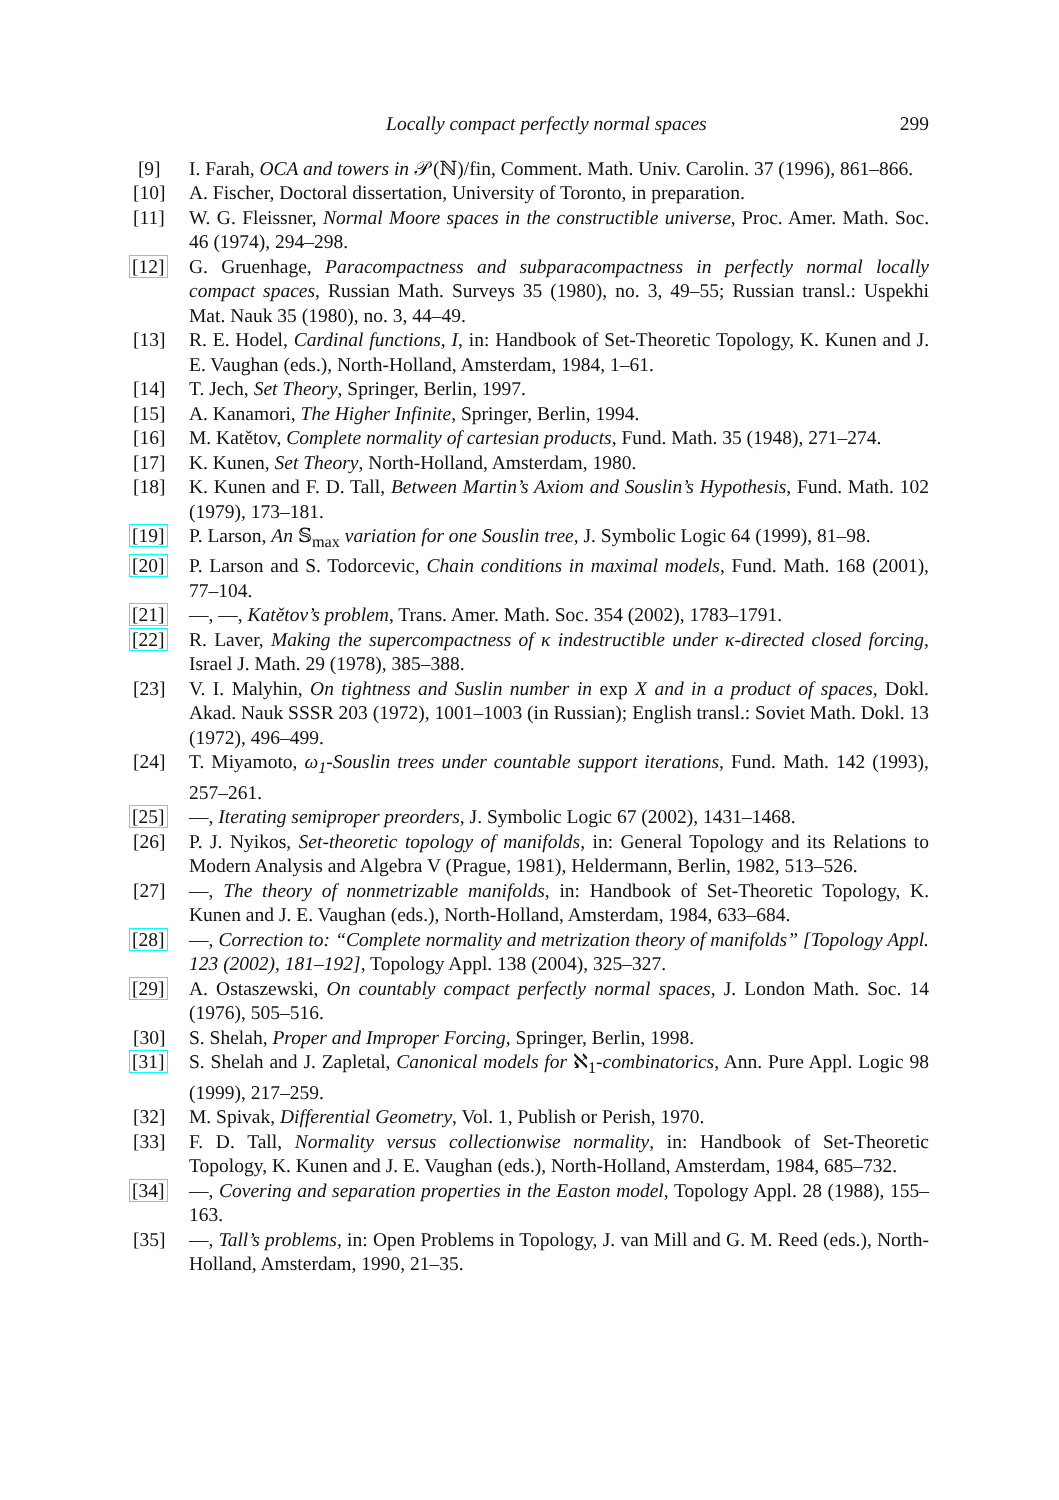Locally compact perfectly normal spaces 299
[9] I. Farah, OCA and towers in 𝒫(ℕ)/fin, Comment. Math. Univ. Carolin. 37 (1996), 861–866.
[10] A. Fischer, Doctoral dissertation, University of Toronto, in preparation.
[11] W. G. Fleissner, Normal Moore spaces in the constructible universe, Proc. Amer. Math. Soc. 46 (1974), 294–298.
[12] G. Gruenhage, Paracompactness and subparacompactness in perfectly normal locally compact spaces, Russian Math. Surveys 35 (1980), no. 3, 49–55; Russian transl.: Uspekhi Mat. Nauk 35 (1980), no. 3, 44–49.
[13] R. E. Hodel, Cardinal functions, I, in: Handbook of Set-Theoretic Topology, K. Kunen and J. E. Vaughan (eds.), North-Holland, Amsterdam, 1984, 1–61.
[14] T. Jech, Set Theory, Springer, Berlin, 1997.
[15] A. Kanamori, The Higher Infinite, Springer, Berlin, 1994.
[16] M. Katětov, Complete normality of cartesian products, Fund. Math. 35 (1948), 271–274.
[17] K. Kunen, Set Theory, North-Holland, Amsterdam, 1980.
[18] K. Kunen and F. D. Tall, Between Martin’s Axiom and Souslin’s Hypothesis, Fund. Math. 102 (1979), 173–181.
[19] P. Larson, An 𝕊<sub>max</sub> variation for one Souslin tree, J. Symbolic Logic 64 (1999), 81–98.
[20] P. Larson and S. Todorcevic, Chain conditions in maximal models, Fund. Math. 168 (2001), 77–104.
[21] —, —, Katětov’s problem, Trans. Amer. Math. Soc. 354 (2002), 1783–1791.
[22] R. Laver, Making the supercompactness of κ indestructible under κ-directed closed forcing, Israel J. Math. 29 (1978), 385–388.
[23] V. I. Malyhin, On tightness and Suslin number in exp X and in a product of spaces, Dokl. Akad. Nauk SSSR 203 (1972), 1001–1003 (in Russian); English transl.: Soviet Math. Dokl. 13 (1972), 496–499.
[24] T. Miyamoto, ω<sub>1</sub>-Souslin trees under countable support iterations, Fund. Math. 142 (1993), 257–261.
[25] —, Iterating semiproper preorders, J. Symbolic Logic 67 (2002), 1431–1468.
[26] P. J. Nyikos, Set-theoretic topology of manifolds, in: General Topology and its Relations to Modern Analysis and Algebra V (Prague, 1981), Heldermann, Berlin, 1982, 513–526.
[27] —, The theory of nonmetrizable manifolds, in: Handbook of Set-Theoretic Topology, K. Kunen and J. E. Vaughan (eds.), North-Holland, Amsterdam, 1984, 633–684.
[28] —, Correction to: “Complete normality and metrization theory of manifolds” [Topology Appl. 123 (2002), 181–192], Topology Appl. 138 (2004), 325–327.
[29] A. Ostaszewski, On countably compact perfectly normal spaces, J. London Math. Soc. 14 (1976), 505–516.
[30] S. Shelah, Proper and Improper Forcing, Springer, Berlin, 1998.
[31] S. Shelah and J. Zapletal, Canonical models for ℵ<sub>1</sub>-combinatorics, Ann. Pure Appl. Logic 98 (1999), 217–259.
[32] M. Spivak, Differential Geometry, Vol. 1, Publish or Perish, 1970.
[33] F. D. Tall, Normality versus collectionwise normality, in: Handbook of Set-Theoretic Topology, K. Kunen and J. E. Vaughan (eds.), North-Holland, Amsterdam, 1984, 685–732.
[34] —, Covering and separation properties in the Easton model, Topology Appl. 28 (1988), 155–163.
[35] —, Tall’s problems, in: Open Problems in Topology, J. van Mill and G. M. Reed (eds.), North-Holland, Amsterdam, 1990, 21–35.